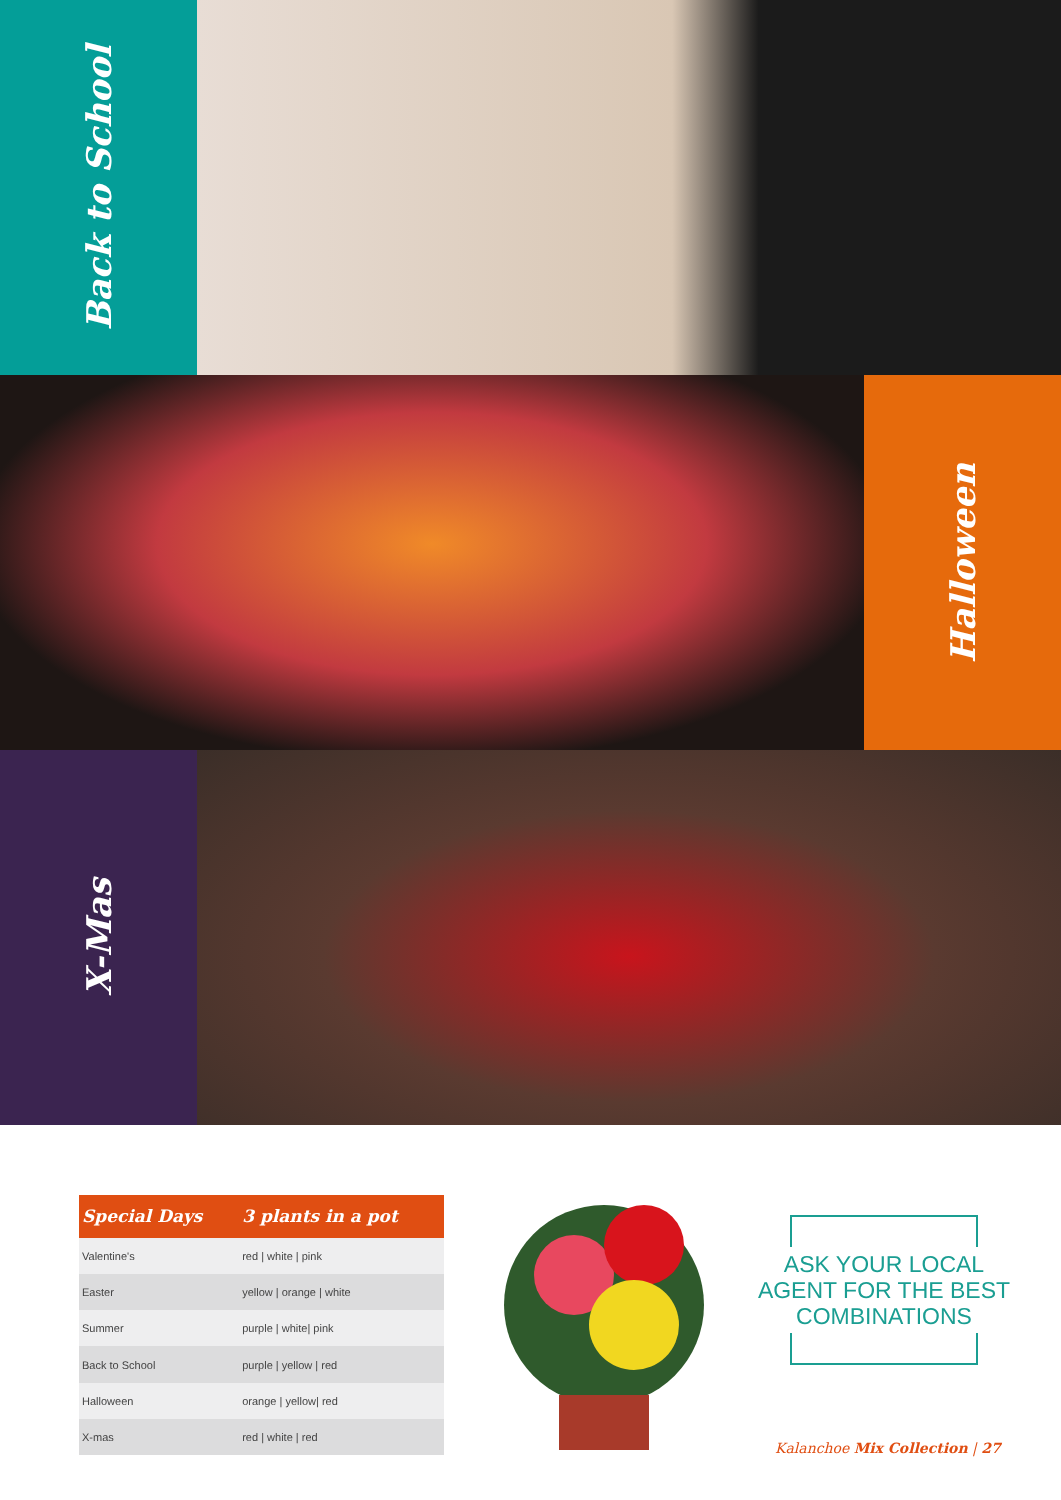Back to School
Halloween
X-Mas
| Special Days | 3 plants in a pot |
| --- | --- |
| Valentine's | red / white / pink |
| Easter | yellow / orange / white |
| Summer | purple / white/ pink |
| Back to School | purple / yellow / red |
| Halloween | orange / yellow/ red |
| X-mas | red / white / red |
ASK YOUR LOCAL AGENT FOR THE BEST COMBINATIONS
Kalanchoe Mix Collection | 27